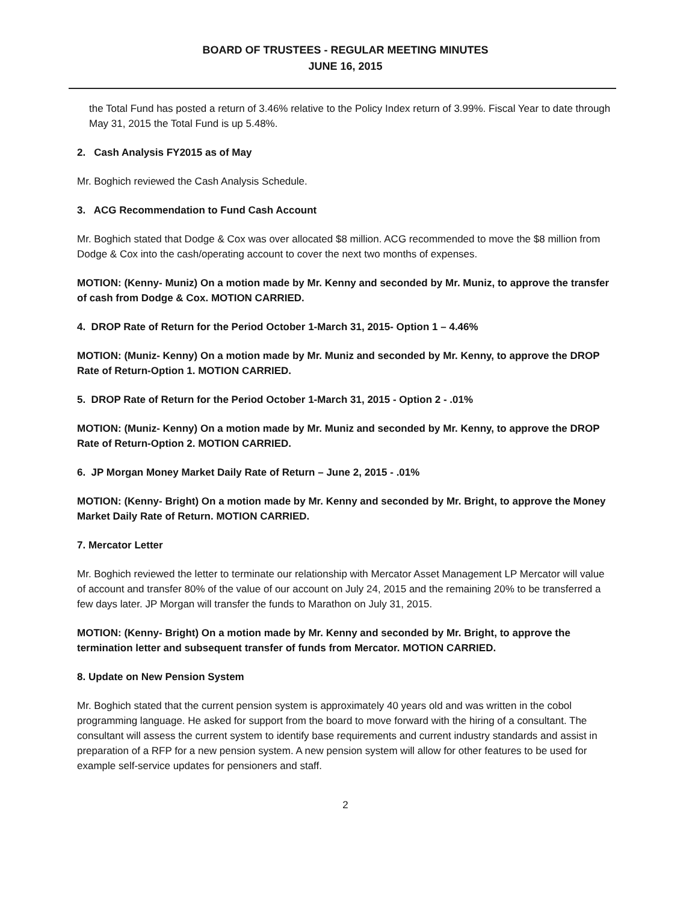BOARD OF TRUSTEES - REGULAR MEETING MINUTES
JUNE 16, 2015
the Total Fund has posted a return of 3.46% relative to the Policy Index return of 3.99%. Fiscal Year to date through May 31, 2015 the Total Fund is up 5.48%.
2. Cash Analysis FY2015 as of May
Mr. Boghich reviewed the Cash Analysis Schedule.
3. ACG Recommendation to Fund Cash Account
Mr. Boghich stated that Dodge & Cox was over allocated $8 million. ACG recommended to move the $8 million from Dodge & Cox into the cash/operating account to cover the next two months of expenses.
MOTION: (Kenny- Muniz) On a motion made by Mr. Kenny and seconded by Mr. Muniz, to approve the transfer of cash from Dodge & Cox. MOTION CARRIED.
4. DROP Rate of Return for the Period October 1-March 31, 2015- Option 1 – 4.46%
MOTION: (Muniz- Kenny) On a motion made by Mr. Muniz and seconded by Mr. Kenny, to approve the DROP Rate of Return-Option 1. MOTION CARRIED.
5. DROP Rate of Return for the Period October 1-March 31, 2015 - Option 2 - .01%
MOTION: (Muniz- Kenny) On a motion made by Mr. Muniz and seconded by Mr. Kenny, to approve the DROP Rate of Return-Option 2. MOTION CARRIED.
6. JP Morgan Money Market Daily Rate of Return – June 2, 2015 - .01%
MOTION: (Kenny- Bright) On a motion made by Mr. Kenny and seconded by Mr. Bright, to approve the Money Market Daily Rate of Return. MOTION CARRIED.
7. Mercator Letter
Mr. Boghich reviewed the letter to terminate our relationship with Mercator Asset Management LP Mercator will value of account and transfer 80% of the value of our account on July 24, 2015 and the remaining 20% to be transferred a few days later. JP Morgan will transfer the funds to Marathon on July 31, 2015.
MOTION: (Kenny- Bright) On a motion made by Mr. Kenny and seconded by Mr. Bright, to approve the termination letter and subsequent transfer of funds from Mercator. MOTION CARRIED.
8. Update on New Pension System
Mr. Boghich stated that the current pension system is approximately 40 years old and was written in the cobol programming language. He asked for support from the board to move forward with the hiring of a consultant. The consultant will assess the current system to identify base requirements and current industry standards and assist in preparation of a RFP for a new pension system. A new pension system will allow for other features to be used for example self-service updates for pensioners and staff.
2